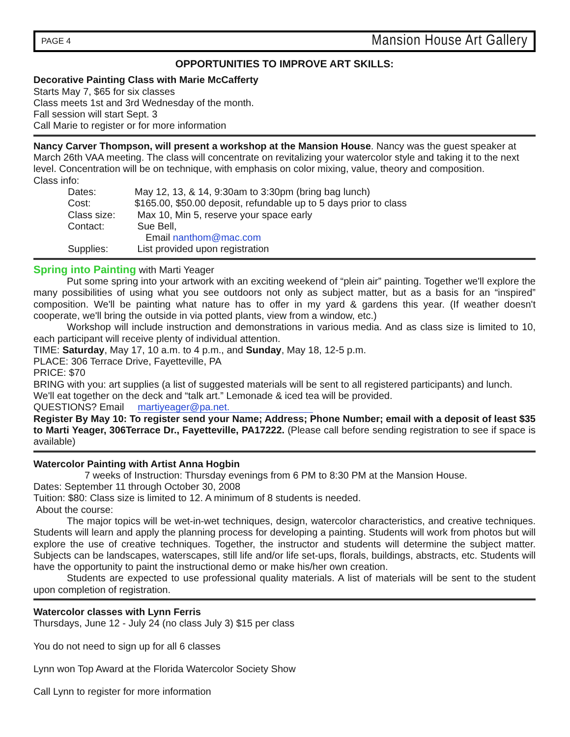PAGE 4 Mansion House Art Gallery
OPPORTUNITIES TO IMPROVE ART SKILLS:
Decorative Painting Class with Marie McCafferty
Starts May 7, $65 for six classes
Class meets 1st and 3rd Wednesday of the month.
Fall session will start Sept. 3
Call Marie to register or for more information
Nancy Carver Thompson, will present a workshop at the Mansion House. Nancy was the guest speaker at March 26th VAA meeting. The class will concentrate on revitalizing your watercolor style and taking it to the next level. Concentration will be on technique, with emphasis on color mixing, value, theory and composition.
Class info:
Dates: May 12, 13, & 14, 9:30am to 3:30pm (bring bag lunch) Cost: $165.00, $50.00 deposit, refundable up to 5 days prior to class Class size: Max 10, Min 5, reserve your space early Contact: Sue Bell, Email nanthom@mac.com Supplies: List provided upon registration
Spring into Painting with Marti Yeager
Put some spring into your artwork with an exciting weekend of “plein air” painting. Together we'll explore the many possibilities of using what you see outdoors not only as subject matter, but as a basis for an “inspired” composition. We'll be painting what nature has to offer in my yard & gardens this year. (If weather doesn't cooperate, we'll bring the outside in via potted plants, view from a window, etc.)
Workshop will include instruction and demonstrations in various media. And as class size is limited to 10, each participant will receive plenty of individual attention.
TIME: Saturday, May 17, 10 a.m. to 4 p.m., and Sunday, May 18, 12-5 p.m.
PLACE: 306 Terrace Drive, Fayetteville, PA
PRICE: $70
BRING with you: art supplies (a list of suggested materials will be sent to all registered participants) and lunch. We'll eat together on the deck and “talk art.” Lemonade & iced tea will be provided.
QUESTIONS? Email martiyeager@pa.net.
Register By May 10: To register send your Name; Address; Phone Number; email with a deposit of least $35 to Marti Yeager, 306Terrace Dr., Fayetteville, PA17222. (Please call before sending registration to see if space is available)
Watercolor Painting with Artist Anna Hogbin
7 weeks of Instruction: Thursday evenings from 6 PM to 8:30 PM at the Mansion House.
Dates: September 11 through October 30, 2008
Tuition: $80: Class size is limited to 12. A minimum of 8 students is needed.
About the course:
The major topics will be wet-in-wet techniques, design, watercolor characteristics, and creative techniques. Students will learn and apply the planning process for developing a painting. Students will work from photos but will explore the use of creative techniques. Together, the instructor and students will determine the subject matter. Subjects can be landscapes, waterscapes, still life and/or life set-ups, florals, buildings, abstracts, etc. Students will have the opportunity to paint the instructional demo or make his/her own creation.
Students are expected to use professional quality materials. A list of materials will be sent to the student upon completion of registration.
Watercolor classes with Lynn Ferris
Thursdays, June 12 - July 24 (no class July 3) $15 per class
You do not need to sign up for all 6 classes
Lynn won Top Award at the Florida Watercolor Society Show
Call Lynn to register for more information